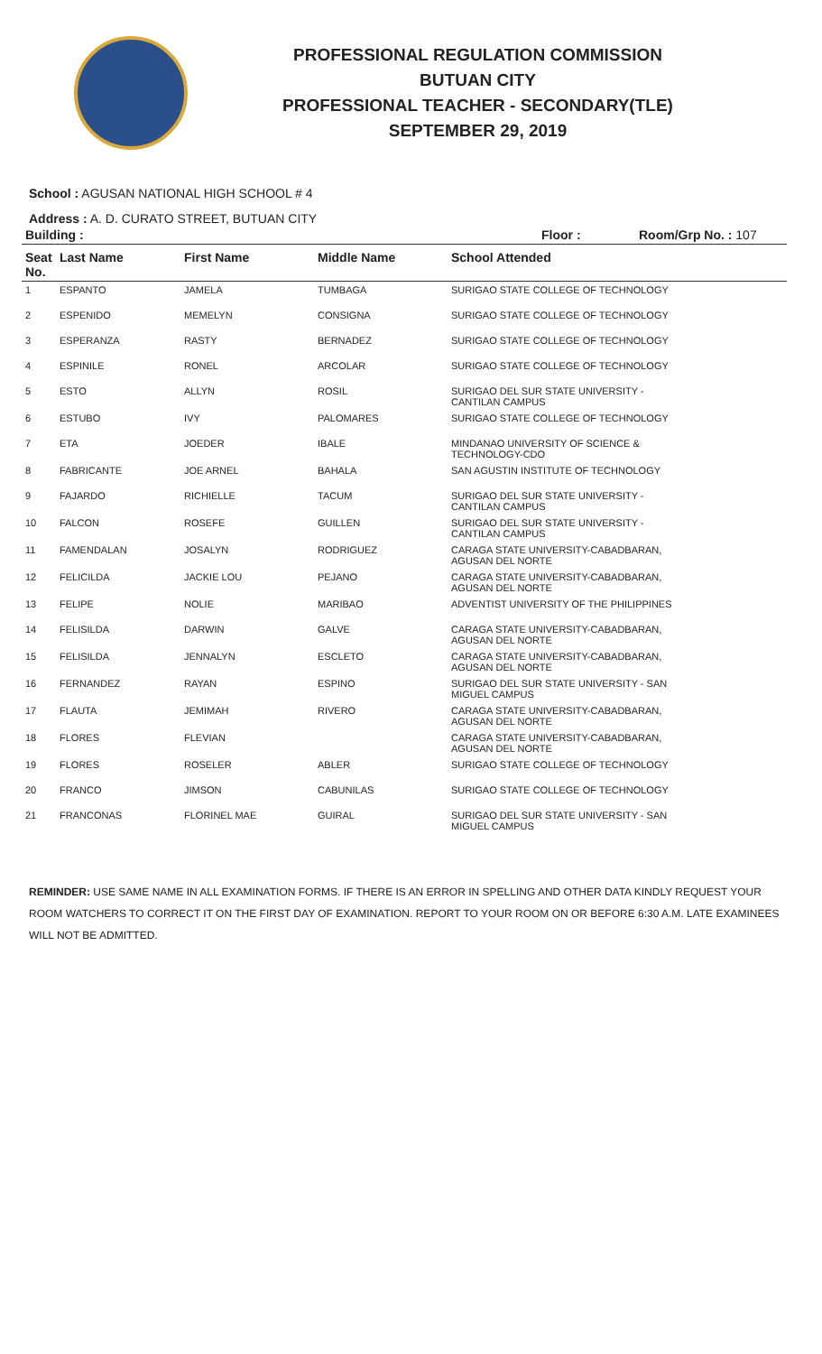PROFESSIONAL REGULATION COMMISSION
BUTUAN CITY
PROFESSIONAL TEACHER - SECONDARY(TLE)
SEPTEMBER 29, 2019
School : AGUSAN NATIONAL HIGH SCHOOL # 4
Address : A. D. CURATO STREET, BUTUAN CITY
| Building : | | | Floor : | Room/Grp No. : 107 |
| --- | --- | --- | --- | --- |
| Seat No. | Last Name | First Name | Middle Name | School Attended |
| --- | --- | --- | --- | --- |
| 1 | ESPANTO | JAMELA | TUMBAGA | SURIGAO STATE COLLEGE OF TECHNOLOGY |
| 2 | ESPENIDO | MEMELYN | CONSIGNA | SURIGAO STATE COLLEGE OF TECHNOLOGY |
| 3 | ESPERANZA | RASTY | BERNADEZ | SURIGAO STATE COLLEGE OF TECHNOLOGY |
| 4 | ESPINILE | RONEL | ARCOLAR | SURIGAO STATE COLLEGE OF TECHNOLOGY |
| 5 | ESTO | ALLYN | ROSIL | SURIGAO DEL SUR STATE UNIVERSITY - CANTILAN CAMPUS |
| 6 | ESTUBO | IVY | PALOMARES | SURIGAO STATE COLLEGE OF TECHNOLOGY |
| 7 | ETA | JOEDER | IBALE | MINDANAO UNIVERSITY OF SCIENCE & TECHNOLOGY-CDO |
| 8 | FABRICANTE | JOE ARNEL | BAHALA | SAN AGUSTIN INSTITUTE OF TECHNOLOGY |
| 9 | FAJARDO | RICHIELLE | TACUM | SURIGAO DEL SUR STATE UNIVERSITY - CANTILAN CAMPUS |
| 10 | FALCON | ROSEFE | GUILLEN | SURIGAO DEL SUR STATE UNIVERSITY - CANTILAN CAMPUS |
| 11 | FAMENDALAN | JOSALYN | RODRIGUEZ | CARAGA STATE UNIVERSITY-CABADBARAN, AGUSAN DEL NORTE |
| 12 | FELICILDA | JACKIE LOU | PEJANO | CARAGA STATE UNIVERSITY-CABADBARAN, AGUSAN DEL NORTE |
| 13 | FELIPE | NOLIE | MARIBAO | ADVENTIST UNIVERSITY OF THE PHILIPPINES |
| 14 | FELISILDA | DARWIN | GALVE | CARAGA STATE UNIVERSITY-CABADBARAN, AGUSAN DEL NORTE |
| 15 | FELISILDA | JENNALYN | ESCLETO | CARAGA STATE UNIVERSITY-CABADBARAN, AGUSAN DEL NORTE |
| 16 | FERNANDEZ | RAYAN | ESPINO | SURIGAO DEL SUR STATE UNIVERSITY - SAN MIGUEL CAMPUS |
| 17 | FLAUTA | JEMIMAH | RIVERO | CARAGA STATE UNIVERSITY-CABADBARAN, AGUSAN DEL NORTE |
| 18 | FLORES | FLEVIAN | | CARAGA STATE UNIVERSITY-CABADBARAN, AGUSAN DEL NORTE |
| 19 | FLORES | ROSELER | ABLER | SURIGAO STATE COLLEGE OF TECHNOLOGY |
| 20 | FRANCO | JIMSON | CABUNILAS | SURIGAO STATE COLLEGE OF TECHNOLOGY |
| 21 | FRANCONAS | FLORINEL MAE | GUIRAL | SURIGAO DEL SUR STATE UNIVERSITY - SAN MIGUEL CAMPUS |
REMINDER: USE SAME NAME IN ALL EXAMINATION FORMS. IF THERE IS AN ERROR IN SPELLING AND OTHER DATA KINDLY REQUEST YOUR ROOM WATCHERS TO CORRECT IT ON THE FIRST DAY OF EXAMINATION. REPORT TO YOUR ROOM ON OR BEFORE 6:30 A.M. LATE EXAMINEES WILL NOT BE ADMITTED.